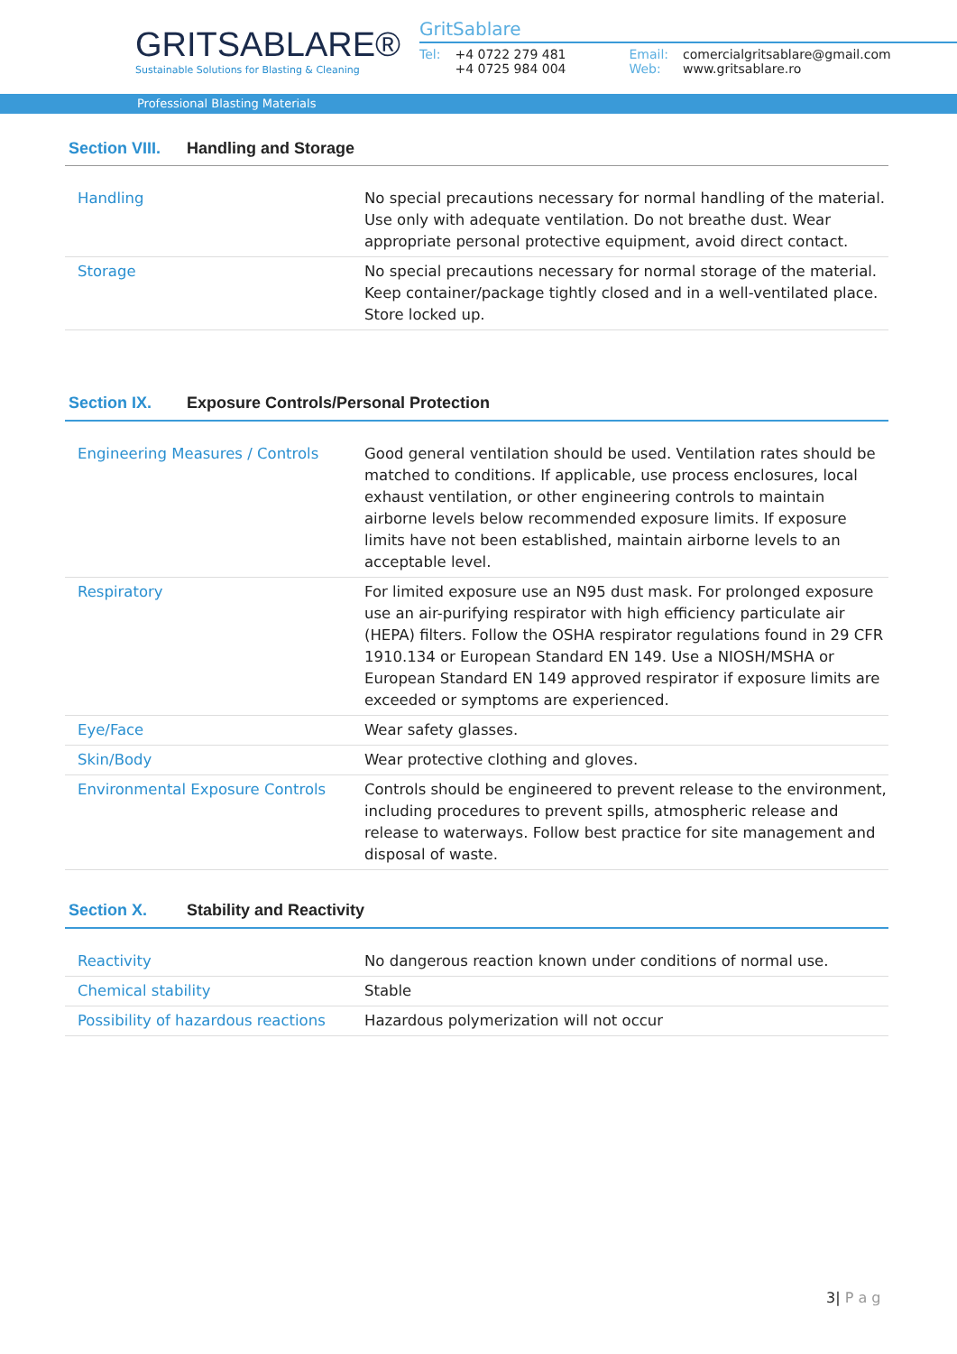GRITSABLARE®
Sustainable Solutions for Blasting & Cleaning
GritSablare
| Tel: | +4 0722 279 481 +4 0725 984 004 | Email: Web: | comercialgritsablare@gmail.com www.gritsablare.ro |
Professional Blasting Materials
Section VIII. Handling and Storage
| Handling | No special precautions necessary for normal handling of the material. Use only with adequate ventilation. Do not breathe dust. Wear appropriate personal protective equipment, avoid direct contact. |
| Storage | No special precautions necessary for normal storage of the material. Keep container/package tightly closed and in a well-ventilated place. Store locked up. |
Section IX. Exposure Controls/Personal Protection
| Engineering Measures / Controls | Good general ventilation should be used. Ventilation rates should be matched to conditions. If applicable, use process enclosures, local exhaust ventilation, or other engineering controls to maintain airborne levels below recommended exposure limits. If exposure limits have not been established, maintain airborne levels to an acceptable level. |
| Respiratory | For limited exposure use an N95 dust mask. For prolonged exposure use an air-purifying respirator with high efficiency particulate air (HEPA) filters. Follow the OSHA respirator regulations found in 29 CFR 1910.134 or European Standard EN 149. Use a NIOSH/MSHA or European Standard EN 149 approved respirator if exposure limits are exceeded or symptoms are experienced. |
| Eye/Face | Wear safety glasses. |
| Skin/Body | Wear protective clothing and gloves. |
| Environmental Exposure Controls | Controls should be engineered to prevent release to the environment, including procedures to prevent spills, atmospheric release and release to waterways. Follow best practice for site management and disposal of waste. |
Section X. Stability and Reactivity
| Reactivity | No dangerous reaction known under conditions of normal use. |
| Chemical stability | Stable |
| Possibility of hazardous reactions | Hazardous polymerization will not occur |
3| P a g